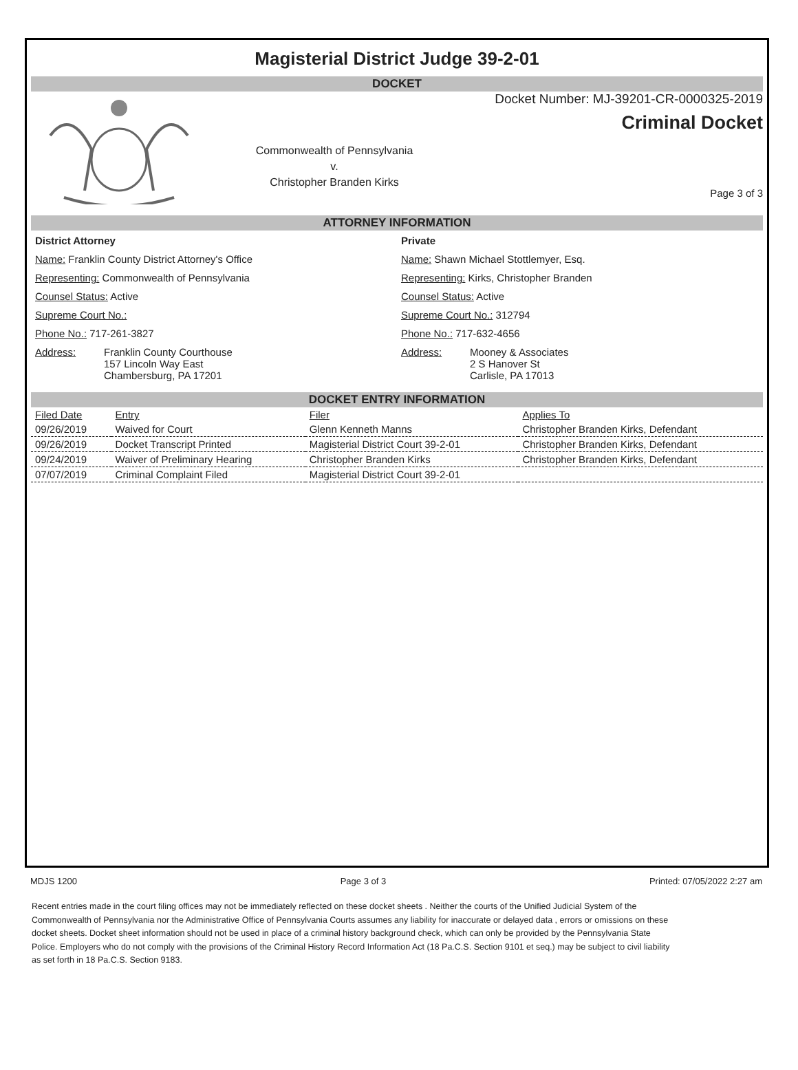Magisterial District Judge 39-2-01
DOCKET
Commonwealth of Pennsylvania
v.
Christopher Branden Kirks
Docket Number: MJ-39201-CR-0000325-2019
Criminal Docket
Page 3 of 3
ATTORNEY INFORMATION
District Attorney
Name: Franklin County District Attorney's Office
Representing: Commonwealth of Pennsylvania
Counsel Status: Active
Supreme Court No.:
Phone No.: 717-261-3827
Address: Franklin County Courthouse
157 Lincoln Way East
Chambersburg, PA 17201
Private
Name: Shawn Michael Stottlemyer, Esq.
Representing: Kirks, Christopher Branden
Counsel Status: Active
Supreme Court No.: 312794
Phone No.: 717-632-4656
Address: Mooney & Associates
2 S Hanover St
Carlisle, PA 17013
DOCKET ENTRY INFORMATION
| Filed Date | Entry | Filer | Applies To |
| --- | --- | --- | --- |
| 09/26/2019 | Waived for Court | Glenn Kenneth Manns | Christopher Branden Kirks, Defendant |
| 09/26/2019 | Docket Transcript Printed | Magisterial District Court 39-2-01 | Christopher Branden Kirks, Defendant |
| 09/24/2019 | Waiver of Preliminary Hearing | Christopher Branden Kirks | Christopher Branden Kirks, Defendant |
| 07/07/2019 | Criminal Complaint Filed | Magisterial District Court 39-2-01 | |
MDJS 1200 Page 3 of 3 Printed: 07/05/2022 2:27 am
Recent entries made in the court filing offices may not be immediately reflected on these docket sheets . Neither the courts of the Unified Judicial System of the Commonwealth of Pennsylvania nor the Administrative Office of Pennsylvania Courts assumes any liability for inaccurate or delayed data , errors or omissions on these docket sheets. Docket sheet information should not be used in place of a criminal history background check, which can only be provided by the Pennsylvania State Police. Employers who do not comply with the provisions of the Criminal History Record Information Act (18 Pa.C.S. Section 9101 et seq.) may be subject to civil liability as set forth in 18 Pa.C.S. Section 9183.